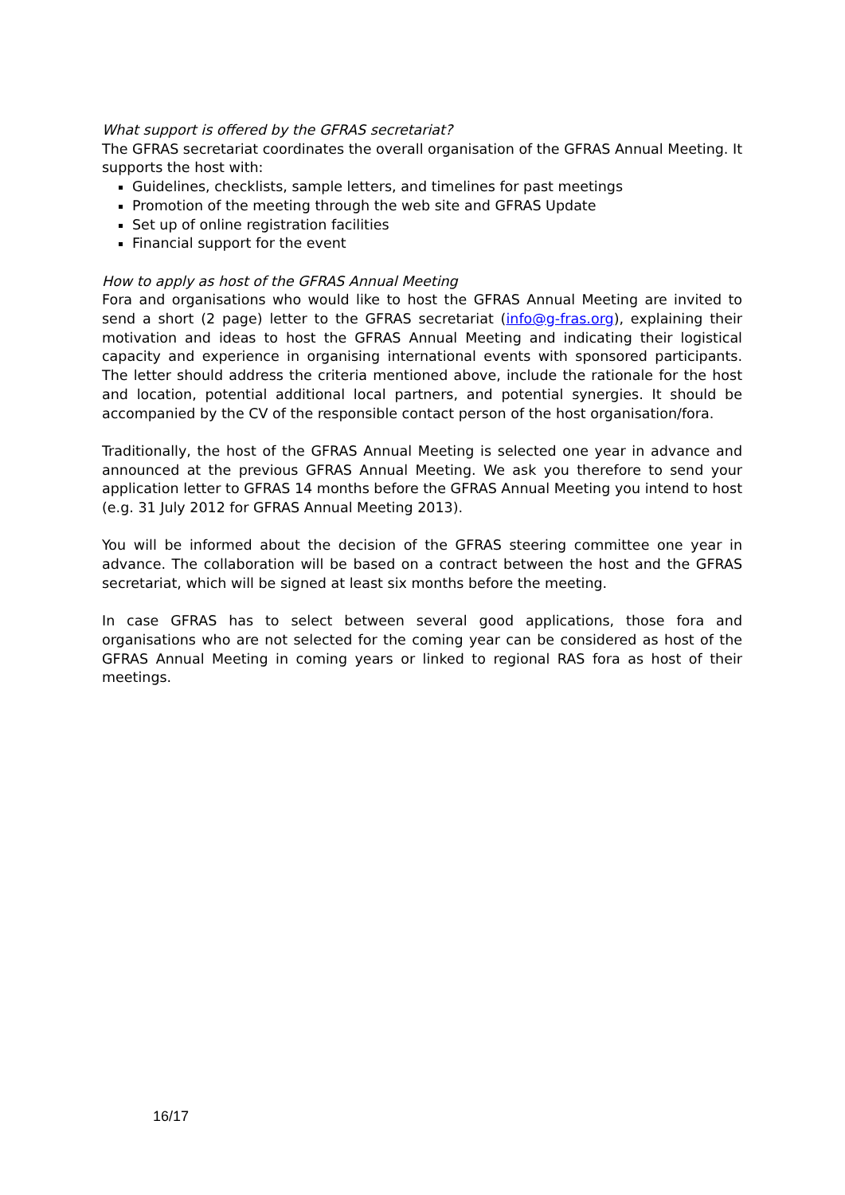What support is offered by the GFRAS secretariat?
The GFRAS secretariat coordinates the overall organisation of the GFRAS Annual Meeting. It supports the host with:
Guidelines, checklists, sample letters, and timelines for past meetings
Promotion of the meeting through the web site and GFRAS Update
Set up of online registration facilities
Financial support for the event
How to apply as host of the GFRAS Annual Meeting
Fora and organisations who would like to host the GFRAS Annual Meeting are invited to send a short (2 page) letter to the GFRAS secretariat (info@g-fras.org), explaining their motivation and ideas to host the GFRAS Annual Meeting and indicating their logistical capacity and experience in organising international events with sponsored participants. The letter should address the criteria mentioned above, include the rationale for the host and location, potential additional local partners, and potential synergies. It should be accompanied by the CV of the responsible contact person of the host organisation/fora.
Traditionally, the host of the GFRAS Annual Meeting is selected one year in advance and announced at the previous GFRAS Annual Meeting. We ask you therefore to send your application letter to GFRAS 14 months before the GFRAS Annual Meeting you intend to host (e.g. 31 July 2012 for GFRAS Annual Meeting 2013).
You will be informed about the decision of the GFRAS steering committee one year in advance. The collaboration will be based on a contract between the host and the GFRAS secretariat, which will be signed at least six months before the meeting.
In case GFRAS has to select between several good applications, those fora and organisations who are not selected for the coming year can be considered as host of the GFRAS Annual Meeting in coming years or linked to regional RAS fora as host of their meetings.
16/17